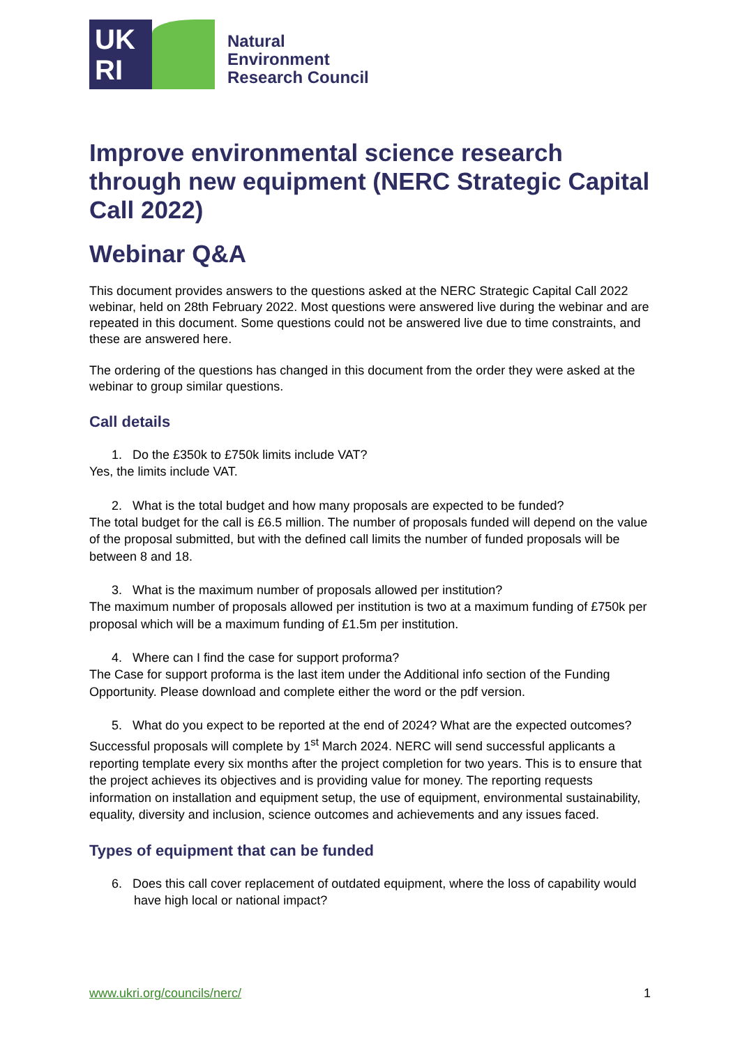UK
RI
Natural
Environment
Research Council
Improve environmental science research through new equipment (NERC Strategic Capital Call 2022)
Webinar Q&A
This document provides answers to the questions asked at the NERC Strategic Capital Call 2022 webinar, held on 28th February 2022. Most questions were answered live during the webinar and are repeated in this document. Some questions could not be answered live due to time constraints, and these are answered here.
The ordering of the questions has changed in this document from the order they were asked at the webinar to group similar questions.
Call details
1. Do the £350k to £750k limits include VAT?
Yes, the limits include VAT.
2. What is the total budget and how many proposals are expected to be funded?
The total budget for the call is £6.5 million. The number of proposals funded will depend on the value of the proposal submitted, but with the defined call limits the number of funded proposals will be between 8 and 18.
3. What is the maximum number of proposals allowed per institution?
The maximum number of proposals allowed per institution is two at a maximum funding of £750k per proposal which will be a maximum funding of £1.5m per institution.
4. Where can I find the case for support proforma?
The Case for support proforma is the last item under the Additional info section of the Funding Opportunity. Please download and complete either the word or the pdf version.
5. What do you expect to be reported at the end of 2024? What are the expected outcomes?
Successful proposals will complete by 1<sup>st</sup> March 2024. NERC will send successful applicants a reporting template every six months after the project completion for two years. This is to ensure that the project achieves its objectives and is providing value for money. The reporting requests information on installation and equipment setup, the use of equipment, environmental sustainability, equality, diversity and inclusion, science outcomes and achievements and any issues faced.
Types of equipment that can be funded
6. Does this call cover replacement of outdated equipment, where the loss of capability would have high local or national impact?
www.ukri.org/councils/nerc/ 1